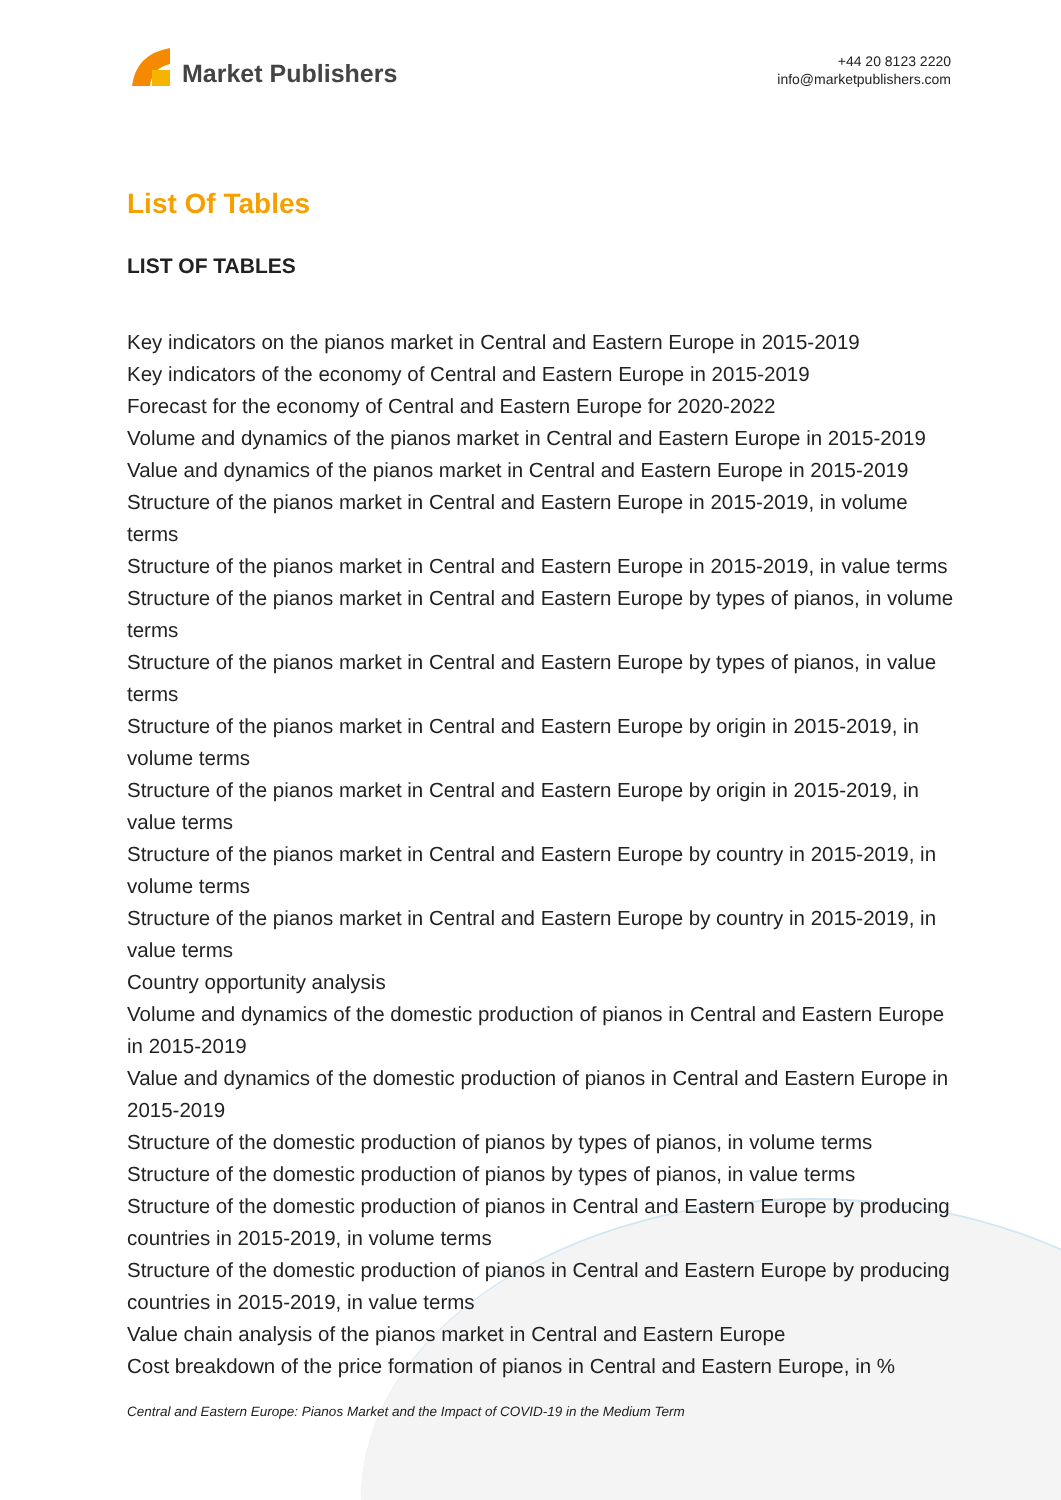Market Publishers
+44 20 8123 2220
info@marketpublishers.com
List Of Tables
LIST OF TABLES
Key indicators on the pianos market in Central and Eastern Europe in 2015-2019
Key indicators of the economy of Central and Eastern Europe in 2015-2019
Forecast for the economy of Central and Eastern Europe for 2020-2022
Volume and dynamics of the pianos market in Central and Eastern Europe in 2015-2019
Value and dynamics of the pianos market in Central and Eastern Europe in 2015-2019
Structure of the pianos market in Central and Eastern Europe in 2015-2019, in volume terms
Structure of the pianos market in Central and Eastern Europe in 2015-2019, in value terms
Structure of the pianos market in Central and Eastern Europe by types of pianos, in volume terms
Structure of the pianos market in Central and Eastern Europe by types of pianos, in value terms
Structure of the pianos market in Central and Eastern Europe by origin in 2015-2019, in volume terms
Structure of the pianos market in Central and Eastern Europe by origin in 2015-2019, in value terms
Structure of the pianos market in Central and Eastern Europe by country in 2015-2019, in volume terms
Structure of the pianos market in Central and Eastern Europe by country in 2015-2019, in value terms
Country opportunity analysis
Volume and dynamics of the domestic production of pianos in Central and Eastern Europe in 2015-2019
Value and dynamics of the domestic production of pianos in Central and Eastern Europe in 2015-2019
Structure of the domestic production of pianos by types of pianos, in volume terms
Structure of the domestic production of pianos by types of pianos, in value terms
Structure of the domestic production of pianos in Central and Eastern Europe by producing countries in 2015-2019, in volume terms
Structure of the domestic production of pianos in Central and Eastern Europe by producing countries in 2015-2019, in value terms
Value chain analysis of the pianos market in Central and Eastern Europe
Cost breakdown of the price formation of pianos in Central and Eastern Europe, in %
Central and Eastern Europe: Pianos Market and the Impact of COVID-19 in the Medium Term